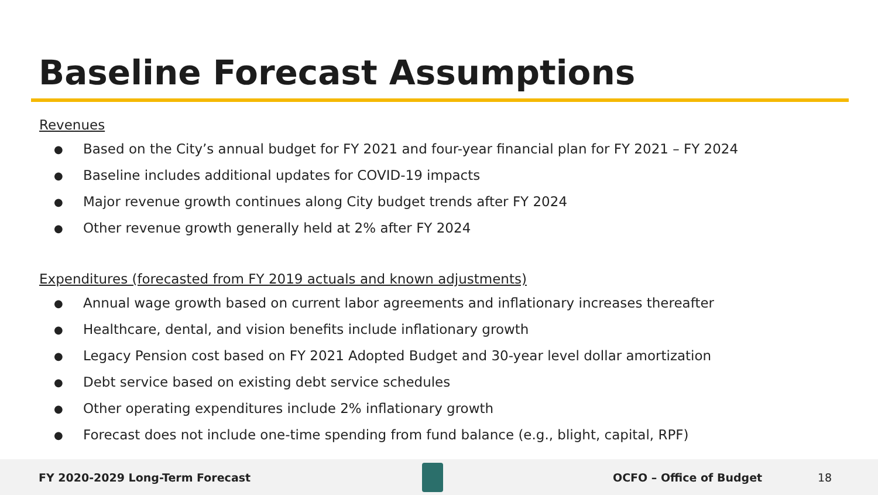Baseline Forecast Assumptions
Revenues
● Based on the City’s annual budget for FY 2021 and four-year financial plan for FY 2021 – FY 2024
● Baseline includes additional updates for COVID-19 impacts
● Major revenue growth continues along City budget trends after FY 2024
● Other revenue growth generally held at 2% after FY 2024
Expenditures (forecasted from FY 2019 actuals and known adjustments)
● Annual wage growth based on current labor agreements and inflationary increases thereafter
● Healthcare, dental, and vision benefits include inflationary growth
● Legacy Pension cost based on FY 2021 Adopted Budget and 30-year level dollar amortization
● Debt service based on existing debt service schedules
● Other operating expenditures include 2% inflationary growth
● Forecast does not include one-time spending from fund balance (e.g., blight, capital, RPF)
FY 2020-2029 Long-Term Forecast OCFO – Office of Budget 18